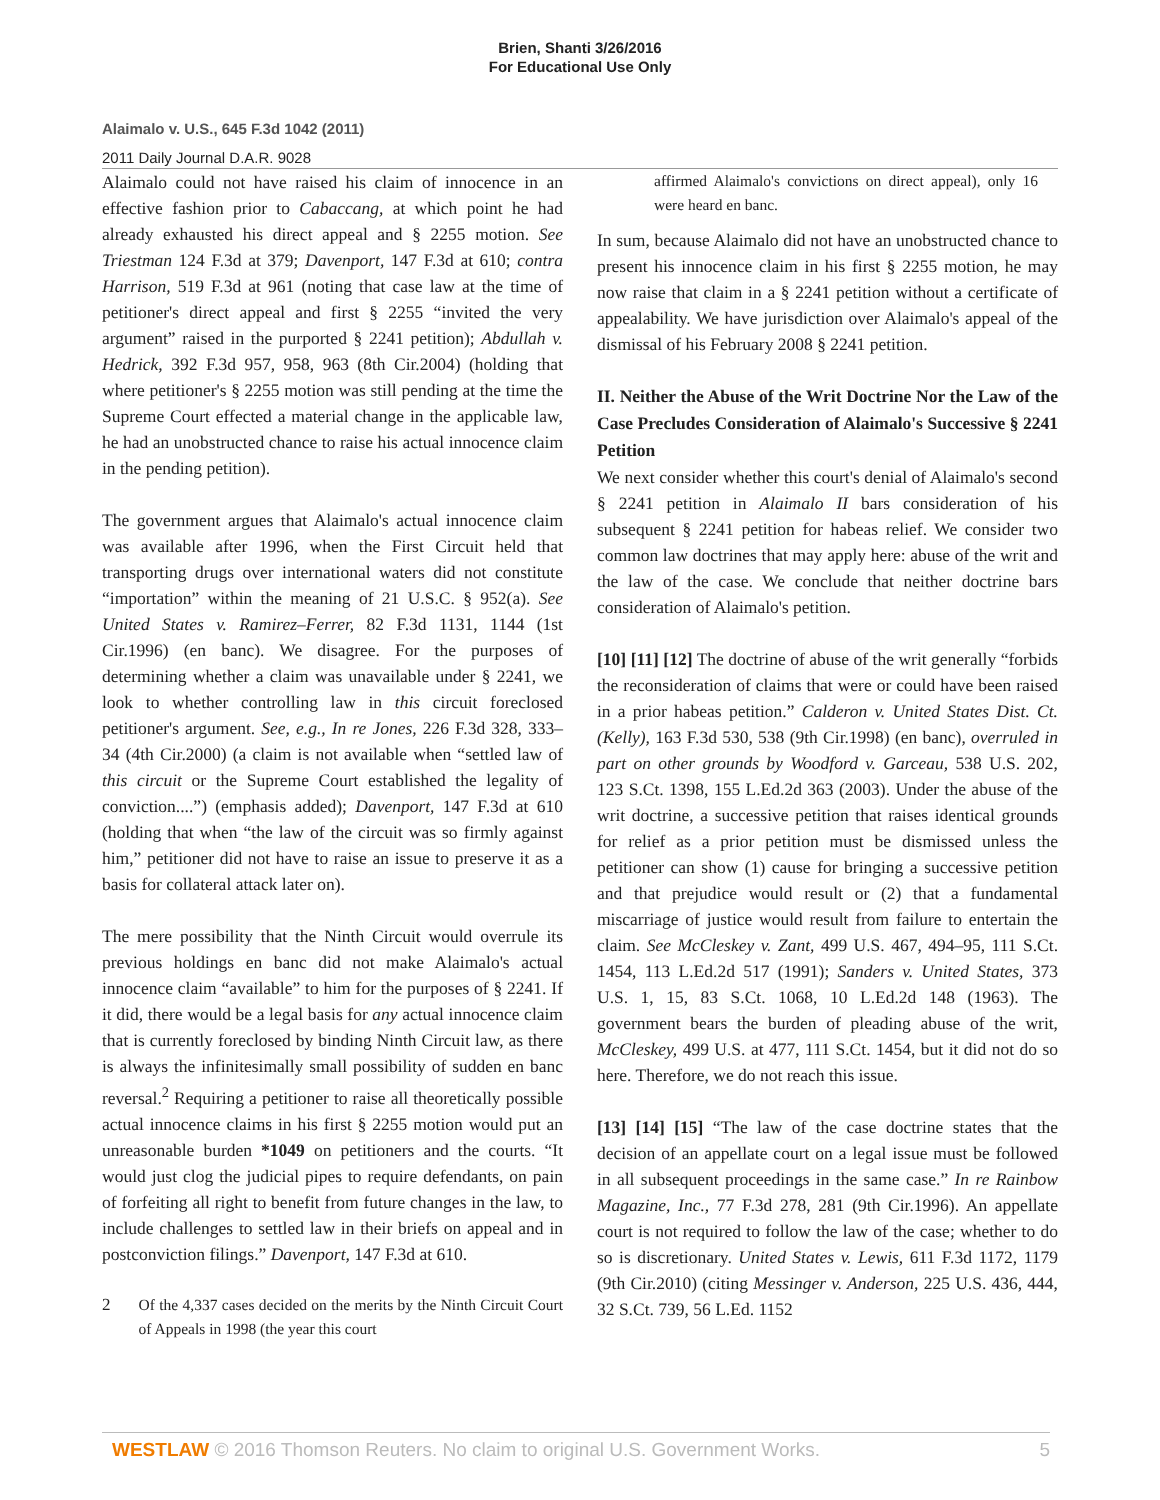Brien, Shanti 3/26/2016
For Educational Use Only
Alaimalo v. U.S., 645 F.3d 1042 (2011)
2011 Daily Journal D.A.R. 9028
Alaimalo could not have raised his claim of innocence in an effective fashion prior to Cabaccang, at which point he had already exhausted his direct appeal and § 2255 motion. See Triestman 124 F.3d at 379; Davenport, 147 F.3d at 610; contra Harrison, 519 F.3d at 961 (noting that case law at the time of petitioner's direct appeal and first § 2255 “invited the very argument” raised in the purported § 2241 petition); Abdullah v. Hedrick, 392 F.3d 957, 958, 963 (8th Cir.2004) (holding that where petitioner's § 2255 motion was still pending at the time the Supreme Court effected a material change in the applicable law, he had an unobstructed chance to raise his actual innocence claim in the pending petition).
The government argues that Alaimalo's actual innocence claim was available after 1996, when the First Circuit held that transporting drugs over international waters did not constitute “importation” within the meaning of 21 U.S.C. § 952(a). See United States v. Ramirez–Ferrer, 82 F.3d 1131, 1144 (1st Cir.1996) (en banc). We disagree. For the purposes of determining whether a claim was unavailable under § 2241, we look to whether controlling law in this circuit foreclosed petitioner's argument. See, e.g., In re Jones, 226 F.3d 328, 333–34 (4th Cir.2000) (a claim is not available when “settled law of this circuit or the Supreme Court established the legality of conviction....”) (emphasis added); Davenport, 147 F.3d at 610 (holding that when “the law of the circuit was so firmly against him,” petitioner did not have to raise an issue to preserve it as a basis for collateral attack later on).
The mere possibility that the Ninth Circuit would overrule its previous holdings en banc did not make Alaimalo's actual innocence claim “available” to him for the purposes of § 2241. If it did, there would be a legal basis for any actual innocence claim that is currently foreclosed by binding Ninth Circuit law, as there is always the infinitesimally small possibility of sudden en banc reversal.<sup>2</sup> Requiring a petitioner to raise all theoretically possible actual innocence claims in his first § 2255 motion would put an unreasonable burden *1049 on petitioners and the courts. “It would just clog the judicial pipes to require defendants, on pain of forfeiting all right to benefit from future changes in the law, to include challenges to settled law in their briefs on appeal and in postconviction filings.” Davenport, 147 F.3d at 610.
2 Of the 4,337 cases decided on the merits by the Ninth Circuit Court of Appeals in 1998 (the year this court
affirmed Alaimalo's convictions on direct appeal), only 16 were heard en banc.
In sum, because Alaimalo did not have an unobstructed chance to present his innocence claim in his first § 2255 motion, he may now raise that claim in a § 2241 petition without a certificate of appealability. We have jurisdiction over Alaimalo's appeal of the dismissal of his February 2008 § 2241 petition.
II. Neither the Abuse of the Writ Doctrine Nor the Law of the Case Precludes Consideration of Alaimalo's Successive § 2241 Petition
We next consider whether this court's denial of Alaimalo's second § 2241 petition in Alaimalo II bars consideration of his subsequent § 2241 petition for habeas relief. We consider two common law doctrines that may apply here: abuse of the writ and the law of the case. We conclude that neither doctrine bars consideration of Alaimalo's petition.
[10] [11] [12] The doctrine of abuse of the writ generally “forbids the reconsideration of claims that were or could have been raised in a prior habeas petition.” Calderon v. United States Dist. Ct. (Kelly), 163 F.3d 530, 538 (9th Cir.1998) (en banc), overruled in part on other grounds by Woodford v. Garceau, 538 U.S. 202, 123 S.Ct. 1398, 155 L.Ed.2d 363 (2003). Under the abuse of the writ doctrine, a successive petition that raises identical grounds for relief as a prior petition must be dismissed unless the petitioner can show (1) cause for bringing a successive petition and that prejudice would result or (2) that a fundamental miscarriage of justice would result from failure to entertain the claim. See McCleskey v. Zant, 499 U.S. 467, 494–95, 111 S.Ct. 1454, 113 L.Ed.2d 517 (1991); Sanders v. United States, 373 U.S. 1, 15, 83 S.Ct. 1068, 10 L.Ed.2d 148 (1963). The government bears the burden of pleading abuse of the writ, McCleskey, 499 U.S. at 477, 111 S.Ct. 1454, but it did not do so here. Therefore, we do not reach this issue.
[13] [14] [15] “The law of the case doctrine states that the decision of an appellate court on a legal issue must be followed in all subsequent proceedings in the same case.” In re Rainbow Magazine, Inc., 77 F.3d 278, 281 (9th Cir.1996). An appellate court is not required to follow the law of the case; whether to do so is discretionary. United States v. Lewis, 611 F.3d 1172, 1179 (9th Cir.2010) (citing Messinger v. Anderson, 225 U.S. 436, 444, 32 S.Ct. 739, 56 L.Ed. 1152
WESTLAW © 2016 Thomson Reuters. No claim to original U.S. Government Works.
5